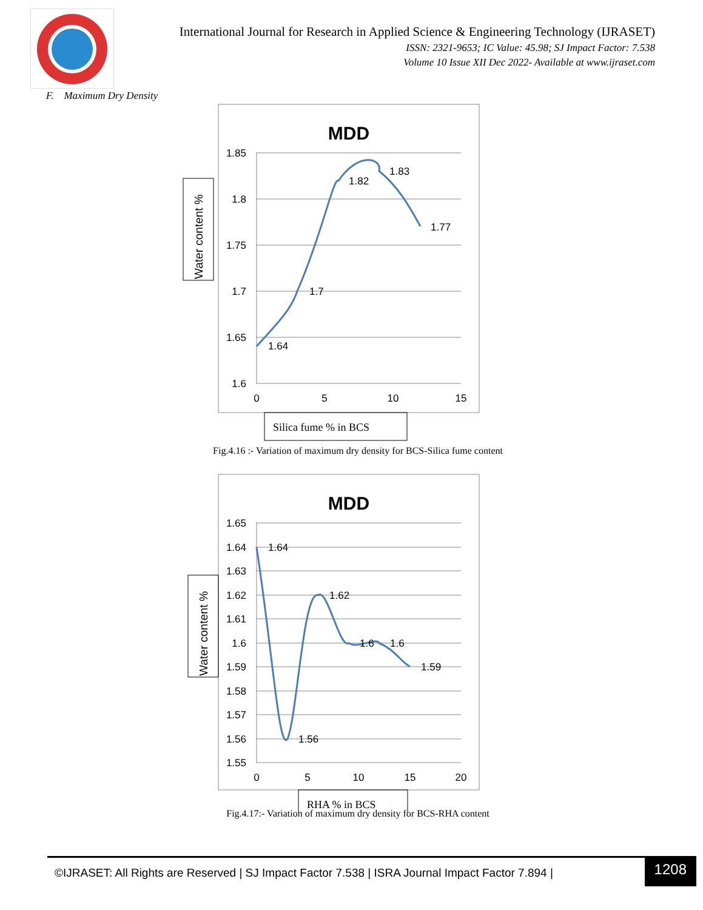International Journal for Research in Applied Science & Engineering Technology (IJRASET)
ISSN: 2321-9653; IC Value: 45.98; SJ Impact Factor: 7.538
Volume 10 Issue XII Dec 2022- Available at www.ijraset.com
F. Maximum Dry Density
MDD
1.85
1.8
1.75
1.7
1.65
1.6
0
5
10
15
1.64
1.7
1.82
1.83
1.77
Water content %
Silica fume % in BCS
Fig.4.16 :- Variation of maximum dry density for BCS-Silica fume content
MDD
1.65
1.64
1.63
1.62
1.61
1.6
1.59
1.58
1.57
1.56
1.55
0
5
10
15
20
1.64
1.56
1.62
1.6
1.6
1.59
Water content %
RHA % in BCS
Fig.4.17:- Variation of maximum dry density for BCS-RHA content
©IJRASET: All Rights are Reserved | SJ Impact Factor 7.538 | ISRA Journal Impact Factor 7.894 |
1208